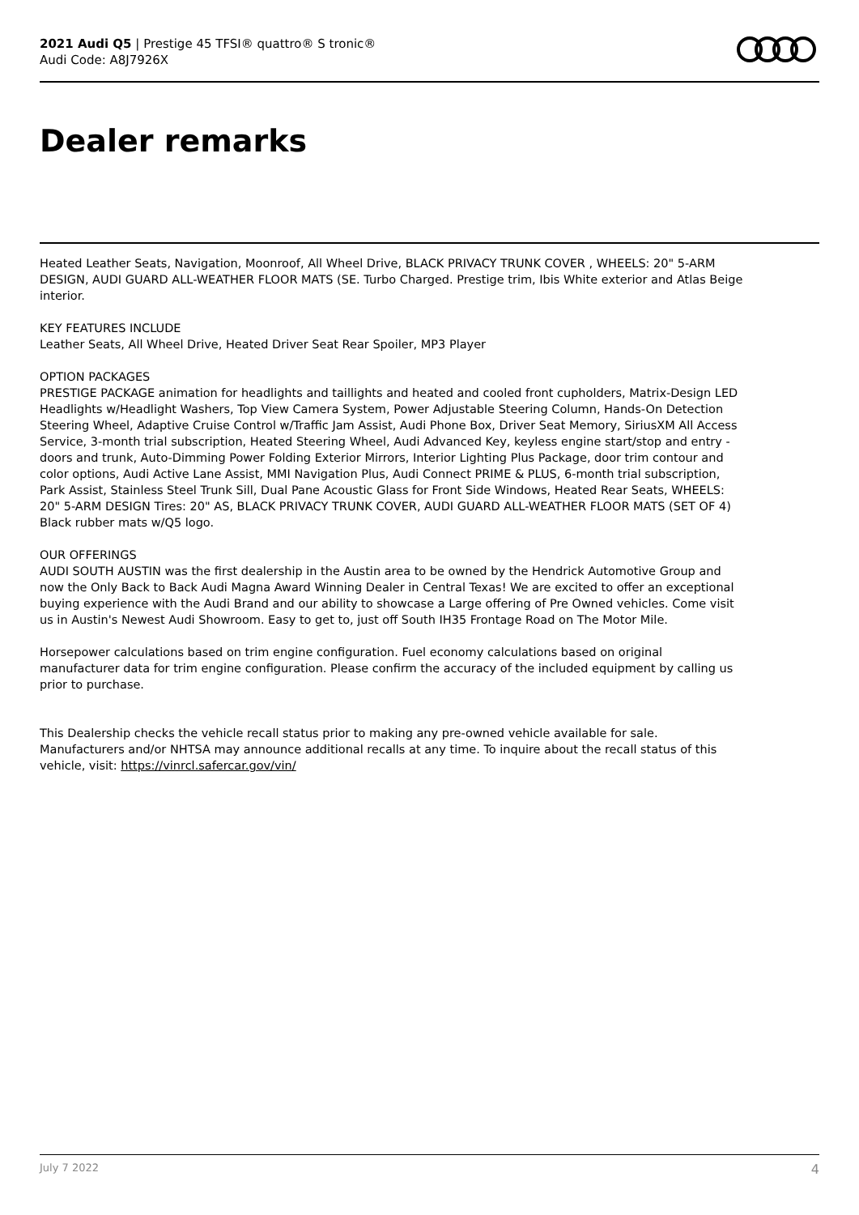2021 Audi Q5 | Prestige 45 TFSI® quattro® S tronic®
Audi Code: A8J7926X
Dealer remarks
Heated Leather Seats, Navigation, Moonroof, All Wheel Drive, BLACK PRIVACY TRUNK COVER , WHEELS: 20" 5-ARM DESIGN, AUDI GUARD ALL-WEATHER FLOOR MATS (SE. Turbo Charged. Prestige trim, Ibis White exterior and Atlas Beige interior.
KEY FEATURES INCLUDE
Leather Seats, All Wheel Drive, Heated Driver Seat Rear Spoiler, MP3 Player
OPTION PACKAGES
PRESTIGE PACKAGE animation for headlights and taillights and heated and cooled front cupholders, Matrix-Design LED Headlights w/Headlight Washers, Top View Camera System, Power Adjustable Steering Column, Hands-On Detection Steering Wheel, Adaptive Cruise Control w/Traffic Jam Assist, Audi Phone Box, Driver Seat Memory, SiriusXM All Access Service, 3-month trial subscription, Heated Steering Wheel, Audi Advanced Key, keyless engine start/stop and entry - doors and trunk, Auto-Dimming Power Folding Exterior Mirrors, Interior Lighting Plus Package, door trim contour and color options, Audi Active Lane Assist, MMI Navigation Plus, Audi Connect PRIME & PLUS, 6-month trial subscription, Park Assist, Stainless Steel Trunk Sill, Dual Pane Acoustic Glass for Front Side Windows, Heated Rear Seats, WHEELS: 20" 5-ARM DESIGN Tires: 20" AS, BLACK PRIVACY TRUNK COVER, AUDI GUARD ALL-WEATHER FLOOR MATS (SET OF 4) Black rubber mats w/Q5 logo.
OUR OFFERINGS
AUDI SOUTH AUSTIN was the first dealership in the Austin area to be owned by the Hendrick Automotive Group and now the Only Back to Back Audi Magna Award Winning Dealer in Central Texas! We are excited to offer an exceptional buying experience with the Audi Brand and our ability to showcase a Large offering of Pre Owned vehicles. Come visit us in Austin's Newest Audi Showroom. Easy to get to, just off South IH35 Frontage Road on The Motor Mile.
Horsepower calculations based on trim engine configuration. Fuel economy calculations based on original manufacturer data for trim engine configuration. Please confirm the accuracy of the included equipment by calling us prior to purchase.
This Dealership checks the vehicle recall status prior to making any pre-owned vehicle available for sale. Manufacturers and/or NHTSA may announce additional recalls at any time. To inquire about the recall status of this vehicle, visit: https://vinrcl.safercar.gov/vin/
July 7 2022 4